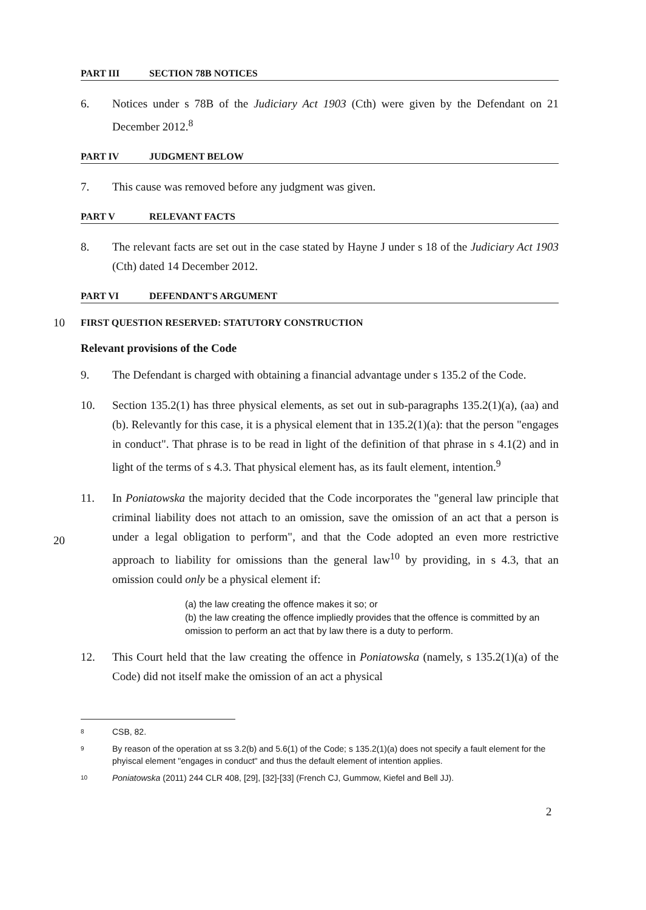PART III SECTION 78B NOTICES
6. Notices under s 78B of the Judiciary Act 1903 (Cth) were given by the Defendant on 21 December 2012.<sup>8</sup>
PART IV JUDGMENT BELOW
7. This cause was removed before any judgment was given.
PART V RELEVANT FACTS
8. The relevant facts are set out in the case stated by Hayne J under s 18 of the Judiciary Act 1903 (Cth) dated 14 December 2012.
PART VI DEFENDANT'S ARGUMENT
10
FIRST QUESTION RESERVED: STATUTORY CONSTRUCTION
Relevant provisions of the Code
9. The Defendant is charged with obtaining a financial advantage under s 135.2 of the Code.
10. Section 135.2(1) has three physical elements, as set out in sub-paragraphs 135.2(1)(a), (aa) and (b). Relevantly for this case, it is a physical element that in 135.2(1)(a): that the person "engages in conduct". That phrase is to be read in light of the definition of that phrase in s 4.1(2) and in light of the terms of s 4.3. That physical element has, as its fault element, intention.<sup>9</sup>
11. In Poniatowska the majority decided that the Code incorporates the "general law principle that criminal liability does not attach to an omission, save the omission of an act that a person is under a legal obligation to perform", and that the Code adopted an even more restrictive approach to liability for omissions than the general law<sup>10</sup> by providing, in s 4.3, that an omission could only be a physical element if:
20
(a) the law creating the offence makes it so; or
(b) the law creating the offence impliedly provides that the offence is committed by an omission to perform an act that by law there is a duty to perform.
12. This Court held that the law creating the offence in Poniatowska (namely, s 135.2(1)(a) of the Code) did not itself make the omission of an act a physical
8
CSB, 82.
9
By reason of the operation at ss 3.2(b) and 5.6(1) of the Code; s 135.2(1)(a) does not specify a fault element for the phyiscal element "engages in conduct" and thus the default element of intention applies.
10
Poniatowska (2011) 244 CLR 408, [29], [32]-[33] (French CJ, Gummow, Kiefel and Bell JJ).
2